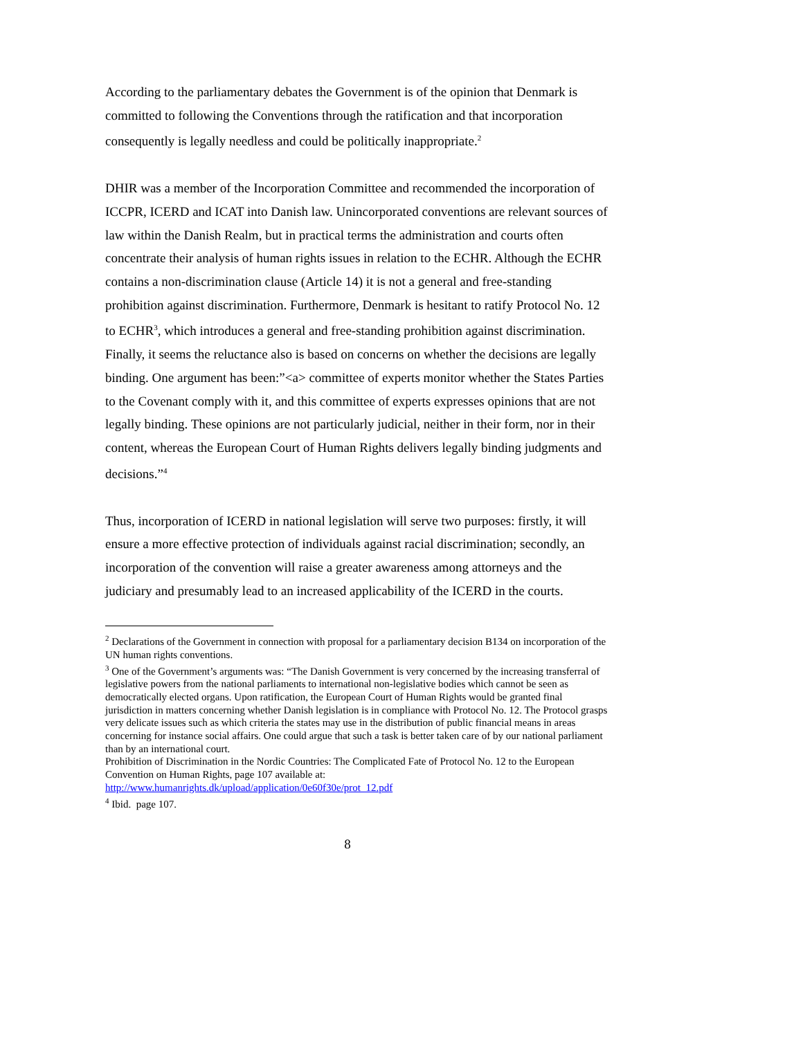According to the parliamentary debates the Government is of the opinion that Denmark is committed to following the Conventions through the ratification and that incorporation consequently is legally needless and could be politically inappropriate.<sup>2</sup>
DHIR was a member of the Incorporation Committee and recommended the incorporation of ICCPR, ICERD and ICAT into Danish law. Unincorporated conventions are relevant sources of law within the Danish Realm, but in practical terms the administration and courts often concentrate their analysis of human rights issues in relation to the ECHR. Although the ECHR contains a non-discrimination clause (Article 14) it is not a general and free-standing prohibition against discrimination. Furthermore, Denmark is hesitant to ratify Protocol No. 12 to ECHR<sup>3</sup>, which introduces a general and free-standing prohibition against discrimination. Finally, it seems the reluctance also is based on concerns on whether the decisions are legally binding. One argument has been:”<a> committee of experts monitor whether the States Parties to the Covenant comply with it, and this committee of experts expresses opinions that are not legally binding. These opinions are not particularly judicial, neither in their form, nor in their content, whereas the European Court of Human Rights delivers legally binding judgments and decisions.”<sup>4</sup>
Thus, incorporation of ICERD in national legislation will serve two purposes: firstly, it will ensure a more effective protection of individuals against racial discrimination; secondly, an incorporation of the convention will raise a greater awareness among attorneys and the judiciary and presumably lead to an increased applicability of the ICERD in the courts.
<sup>2</sup> Declarations of the Government in connection with proposal for a parliamentary decision B134 on incorporation of the UN human rights conventions.
<sup>3</sup> One of the Government’s arguments was: “The Danish Government is very concerned by the increasing transferral of legislative powers from the national parliaments to international non-legislative bodies which cannot be seen as democratically elected organs. Upon ratification, the European Court of Human Rights would be granted final jurisdiction in matters concerning whether Danish legislation is in compliance with Protocol No. 12. The Protocol grasps very delicate issues such as which criteria the states may use in the distribution of public financial means in areas concerning for instance social affairs. One could argue that such a task is better taken care of by our national parliament than by an international court.
Prohibition of Discrimination in the Nordic Countries: The Complicated Fate of Protocol No. 12 to the European Convention on Human Rights, page 107 available at:
http://www.humanrights.dk/upload/application/0e60f30e/prot_12.pdf
<sup>4</sup> Ibid. page 107.
8